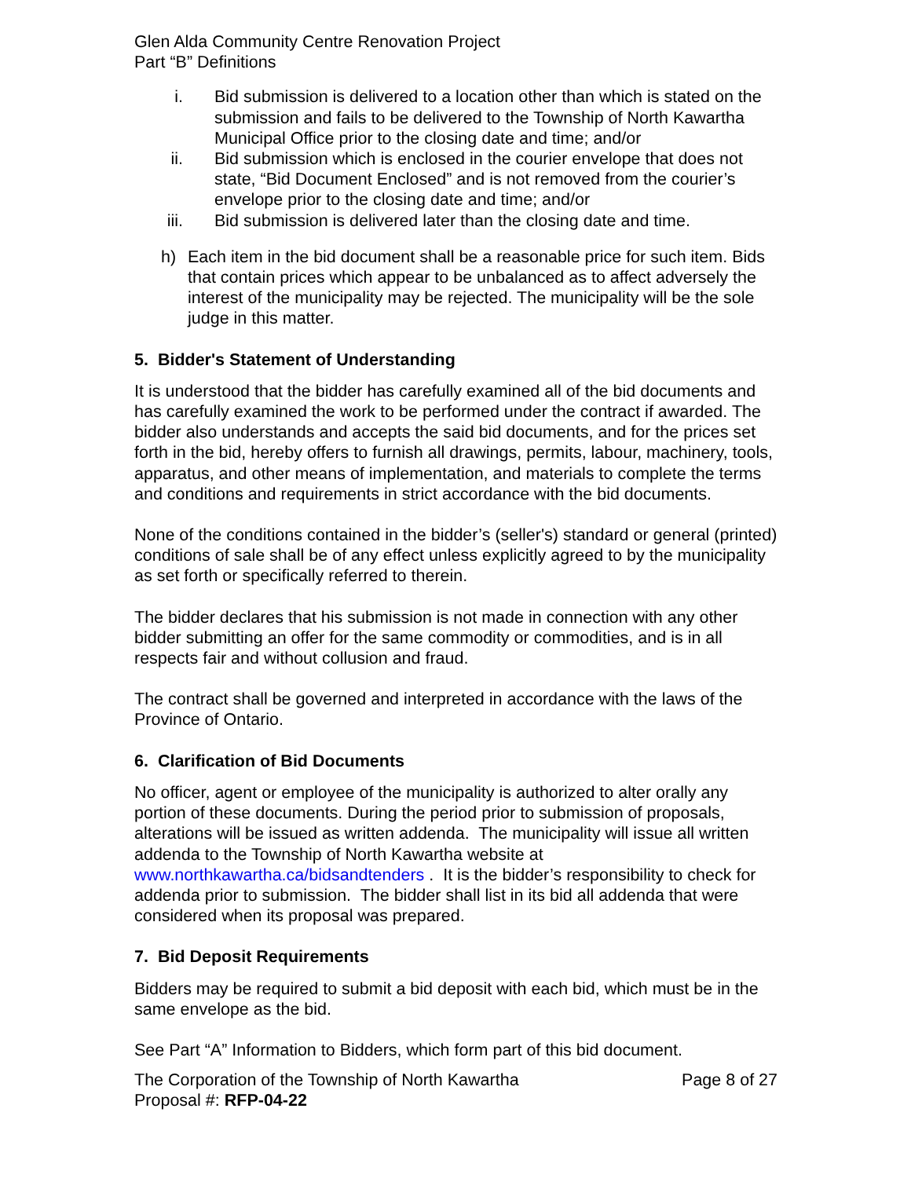Glen Alda Community Centre Renovation Project
Part “B” Definitions
i. Bid submission is delivered to a location other than which is stated on the submission and fails to be delivered to the Township of North Kawartha Municipal Office prior to the closing date and time; and/or
ii. Bid submission which is enclosed in the courier envelope that does not state, “Bid Document Enclosed” and is not removed from the courier’s envelope prior to the closing date and time; and/or
iii. Bid submission is delivered later than the closing date and time.
h) Each item in the bid document shall be a reasonable price for such item. Bids that contain prices which appear to be unbalanced as to affect adversely the interest of the municipality may be rejected. The municipality will be the sole judge in this matter.
5. Bidder's Statement of Understanding
It is understood that the bidder has carefully examined all of the bid documents and has carefully examined the work to be performed under the contract if awarded. The bidder also understands and accepts the said bid documents, and for the prices set forth in the bid, hereby offers to furnish all drawings, permits, labour, machinery, tools, apparatus, and other means of implementation, and materials to complete the terms and conditions and requirements in strict accordance with the bid documents.
None of the conditions contained in the bidder’s (seller's) standard or general (printed) conditions of sale shall be of any effect unless explicitly agreed to by the municipality as set forth or specifically referred to therein.
The bidder declares that his submission is not made in connection with any other bidder submitting an offer for the same commodity or commodities, and is in all respects fair and without collusion and fraud.
The contract shall be governed and interpreted in accordance with the laws of the Province of Ontario.
6. Clarification of Bid Documents
No officer, agent or employee of the municipality is authorized to alter orally any portion of these documents. During the period prior to submission of proposals, alterations will be issued as written addenda. The municipality will issue all written addenda to the Township of North Kawartha website at www.northkawartha.ca/bidsandtenders . It is the bidder’s responsibility to check for addenda prior to submission. The bidder shall list in its bid all addenda that were considered when its proposal was prepared.
7. Bid Deposit Requirements
Bidders may be required to submit a bid deposit with each bid, which must be in the same envelope as the bid.
See Part “A” Information to Bidders, which form part of this bid document.
The Corporation of the Township of North Kawartha Page 8 of 27
Proposal #: RFP-04-22